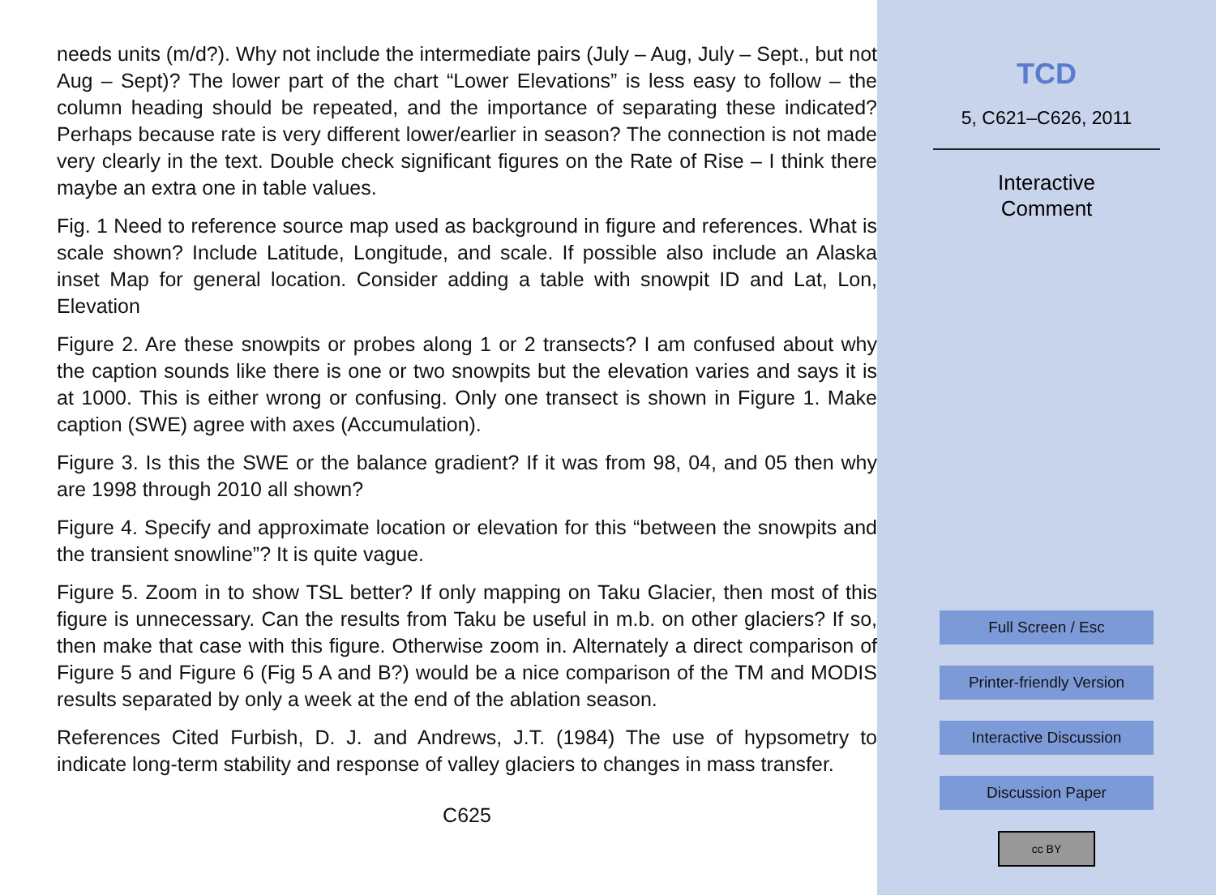needs units (m/d?). Why not include the intermediate pairs (July – Aug, July – Sept., but not Aug – Sept)? The lower part of the chart “Lower Elevations” is less easy to follow – the column heading should be repeated, and the importance of separating these indicated? Perhaps because rate is very different lower/earlier in season? The connection is not made very clearly in the text. Double check significant figures on the Rate of Rise – I think there maybe an extra one in table values.
Fig. 1 Need to reference source map used as background in figure and references. What is scale shown? Include Latitude, Longitude, and scale. If possible also include an Alaska inset Map for general location. Consider adding a table with snowpit ID and Lat, Lon, Elevation
Figure 2. Are these snowpits or probes along 1 or 2 transects? I am confused about why the caption sounds like there is one or two snowpits but the elevation varies and says it is at 1000. This is either wrong or confusing. Only one transect is shown in Figure 1. Make caption (SWE) agree with axes (Accumulation).
Figure 3. Is this the SWE or the balance gradient? If it was from 98, 04, and 05 then why are 1998 through 2010 all shown?
Figure 4. Specify and approximate location or elevation for this “between the snowpits and the transient snowline”? It is quite vague.
Figure 5. Zoom in to show TSL better? If only mapping on Taku Glacier, then most of this figure is unnecessary. Can the results from Taku be useful in m.b. on other glaciers? If so, then make that case with this figure. Otherwise zoom in. Alternately a direct comparison of Figure 5 and Figure 6 (Fig 5 A and B?) would be a nice comparison of the TM and MODIS results separated by only a week at the end of the ablation season.
References Cited Furbish, D. J. and Andrews, J.T. (1984) The use of hypsometry to indicate long-term stability and response of valley glaciers to changes in mass transfer.
C625
TCD
5, C621–C626, 2011
Interactive
Comment
Full Screen / Esc
Printer-friendly Version
Interactive Discussion
Discussion Paper
cc BY